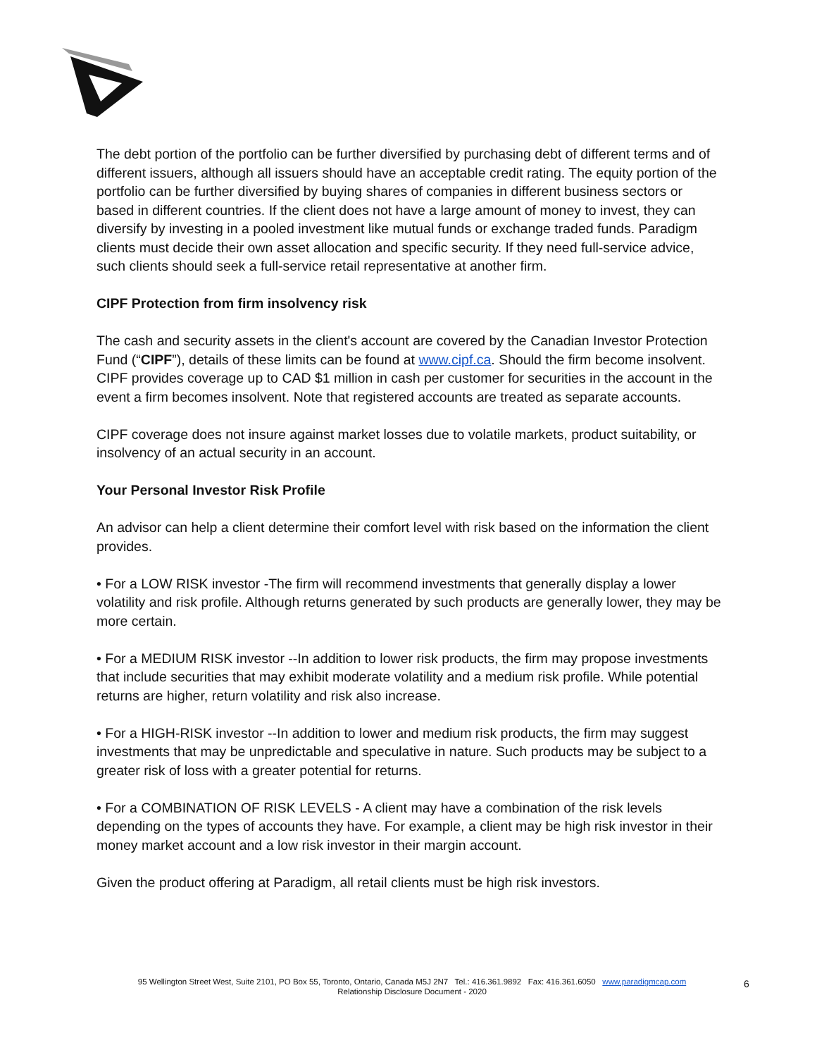The debt portion of the portfolio can be further diversified by purchasing debt of different terms and of different issuers, although all issuers should have an acceptable credit rating. The equity portion of the portfolio can be further diversified by buying shares of companies in different business sectors or based in different countries. If the client does not have a large amount of money to invest, they can diversify by investing in a pooled investment like mutual funds or exchange traded funds. Paradigm clients must decide their own asset allocation and specific security. If they need full-service advice, such clients should seek a full-service retail representative at another firm.
CIPF Protection from firm insolvency risk
The cash and security assets in the client's account are covered by the Canadian Investor Protection Fund (“CIPF”), details of these limits can be found at www.cipf.ca. Should the firm become insolvent. CIPF provides coverage up to CAD $1 million in cash per customer for securities in the account in the event a firm becomes insolvent. Note that registered accounts are treated as separate accounts.
CIPF coverage does not insure against market losses due to volatile markets, product suitability, or insolvency of an actual security in an account.
Your Personal Investor Risk Profile
An advisor can help a client determine their comfort level with risk based on the information the client provides.
• For a LOW RISK investor -The firm will recommend investments that generally display a lower volatility and risk profile. Although returns generated by such products are generally lower, they may be more certain.
• For a MEDIUM RISK investor --In addition to lower risk products, the firm may propose investments that include securities that may exhibit moderate volatility and a medium risk profile. While potential returns are higher, return volatility and risk also increase.
• For a HIGH-RISK investor --In addition to lower and medium risk products, the firm may suggest investments that may be unpredictable and speculative in nature. Such products may be subject to a greater risk of loss with a greater potential for returns.
• For a COMBINATION OF RISK LEVELS - A client may have a combination of the risk levels depending on the types of accounts they have. For example, a client may be high risk investor in their money market account and a low risk investor in their margin account.
Given the product offering at Paradigm, all retail clients must be high risk investors.
95 Wellington Street West, Suite 2101, PO Box 55, Toronto, Ontario, Canada M5J 2N7 Tel.: 416.361.9892 Fax: 416.361.6050 www.paradigmcap.com
Relationship Disclosure Document - 2020
6